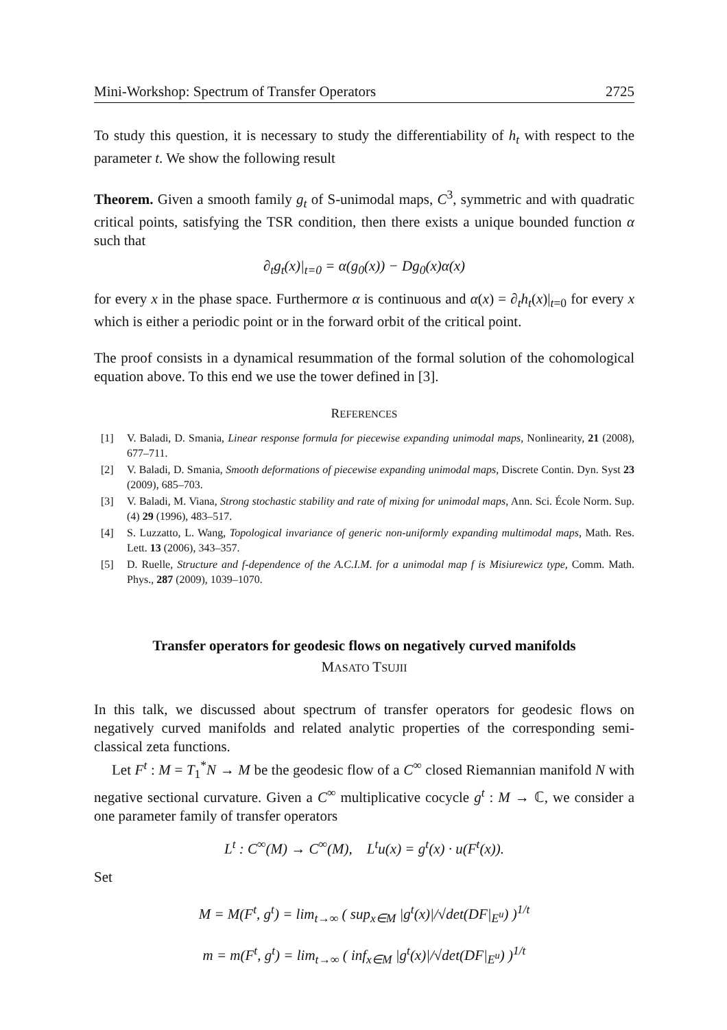Mini-Workshop: Spectrum of Transfer Operators 2725
To study this question, it is necessary to study the differentiability of h<sub>t</sub> with respect to the parameter t. We show the following result
Theorem. Given a smooth family g<sub>t</sub> of S-unimodal maps, C<sup>3</sup>, symmetric and with quadratic critical points, satisfying the TSR condition, then there exists a unique bounded function α such that
∂<sub>t</sub>g<sub>t</sub>(x)|<sub>t=0</sub> = α(g<sub>0</sub>(x)) − Dg<sub>0</sub>(x)α(x)
for every x in the phase space. Furthermore α is continuous and α(x) = ∂<sub>t</sub>h<sub>t</sub>(x)|<sub>t=0</sub> for every x which is either a periodic point or in the forward orbit of the critical point.
The proof consists in a dynamical resummation of the formal solution of the cohomological equation above. To this end we use the tower defined in [3].
REFERENCES
[1] V. Baladi, D. Smania, Linear response formula for piecewise expanding unimodal maps, Nonlinearity, 21 (2008), 677–711.
[2] V. Baladi, D. Smania, Smooth deformations of piecewise expanding unimodal maps, Discrete Contin. Dyn. Syst 23 (2009), 685–703.
[3] V. Baladi, M. Viana, Strong stochastic stability and rate of mixing for unimodal maps, Ann. Sci. École Norm. Sup. (4) 29 (1996), 483–517.
[4] S. Luzzatto, L. Wang, Topological invariance of generic non-uniformly expanding multimodal maps, Math. Res. Lett. 13 (2006), 343–357.
[5] D. Ruelle, Structure and f-dependence of the A.C.I.M. for a unimodal map f is Misiurewicz type, Comm. Math. Phys., 287 (2009), 1039–1070.
Transfer operators for geodesic flows on negatively curved manifolds
MASATO TSUJII
In this talk, we discussed about spectrum of transfer operators for geodesic flows on negatively curved manifolds and related analytic properties of the corresponding semi-classical zeta functions.
Let F<sup>t</sup> : M = T<sub>1</sub><sup>*</sup>N → M be the geodesic flow of a C<sup>∞</sup> closed Riemannian manifold N with negative sectional curvature. Given a C<sup>∞</sup> multiplicative cocycle g<sup>t</sup> : M → ℂ, we consider a one parameter family of transfer operators
L<sup>t</sup> : C<sup>∞</sup>(M) → C<sup>∞</sup>(M), L<sup>t</sup>u(x) = g<sup>t</sup>(x) · u(F<sup>t</sup>(x)).
Set
M = M(F<sup>t</sup>, g<sup>t</sup>) = lim<sub>t→∞</sub> ( sup<sub>x∈M</sub> |g<sup>t</sup>(x)|/√det(DF|<sub>E<sup>u</sup></sub>) )<sup>1/t</sup>
m = m(F<sup>t</sup>, g<sup>t</sup>) = lim<sub>t→∞</sub> ( inf<sub>x∈M</sub> |g<sup>t</sup>(x)|/√det(DF|<sub>E<sup>u</sup></sub>) )<sup>1/t</sup>